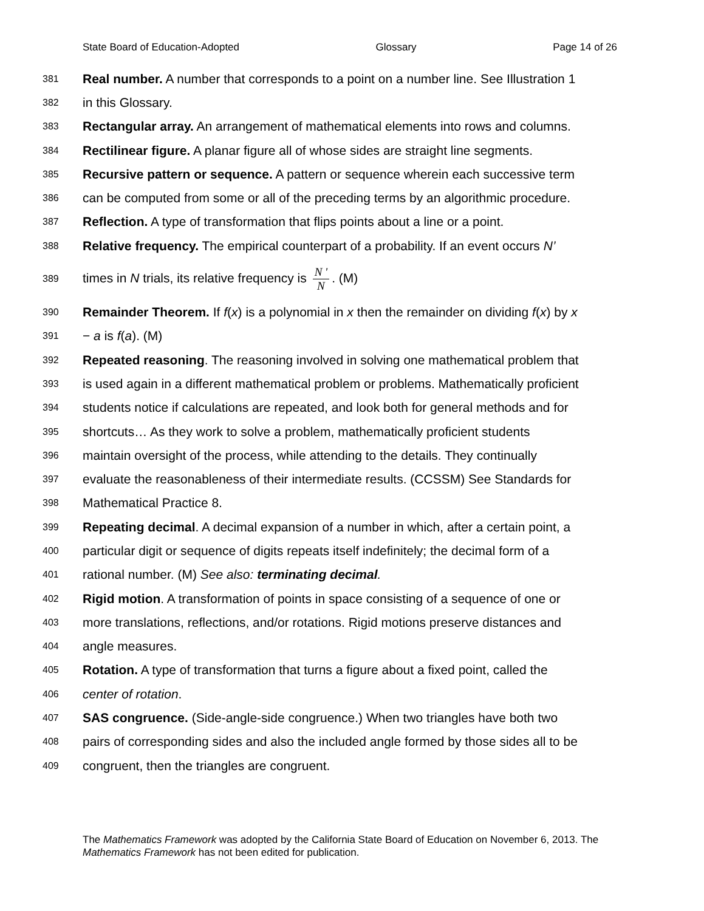State Board of Education-Adopted Glossary Page 14 of 26
381 Real number. A number that corresponds to a point on a number line. See Illustration 1
382 in this Glossary.
383 Rectangular array. An arrangement of mathematical elements into rows and columns.
384 Rectilinear figure. A planar figure all of whose sides are straight line segments.
385 Recursive pattern or sequence. A pattern or sequence wherein each successive term
386 can be computed from some or all of the preceding terms by an algorithmic procedure.
387 Reflection. A type of transformation that flips points about a line or a point.
388 Relative frequency. The empirical counterpart of a probability. If an event occurs N’
389 times in N trials, its relative frequency is N ' N. (M)
390 Remainder Theorem. If f(x) is a polynomial in x then the remainder on dividing f(x) by x
391 − a is f(a). (M)
392 Repeated reasoning. The reasoning involved in solving one mathematical problem that
393 is used again in a different mathematical problem or problems. Mathematically proficient
394 students notice if calculations are repeated, and look both for general methods and for
395 shortcuts… As they work to solve a problem, mathematically proficient students
396 maintain oversight of the process, while attending to the details. They continually
397 evaluate the reasonableness of their intermediate results. (CCSSM) See Standards for
398 Mathematical Practice 8.
399 Repeating decimal. A decimal expansion of a number in which, after a certain point, a
400 particular digit or sequence of digits repeats itself indefinitely; the decimal form of a
401 rational number. (M) See also: terminating decimal.
402 Rigid motion. A transformation of points in space consisting of a sequence of one or
403 more translations, reflections, and/or rotations. Rigid motions preserve distances and
404 angle measures.
405 Rotation. A type of transformation that turns a figure about a fixed point, called the
406 center of rotation.
407 SAS congruence. (Side-angle-side congruence.) When two triangles have both two
408 pairs of corresponding sides and also the included angle formed by those sides all to be
409 congruent, then the triangles are congruent.
The Mathematics Framework was adopted by the California State Board of Education on November 6, 2013. The Mathematics Framework has not been edited for publication.